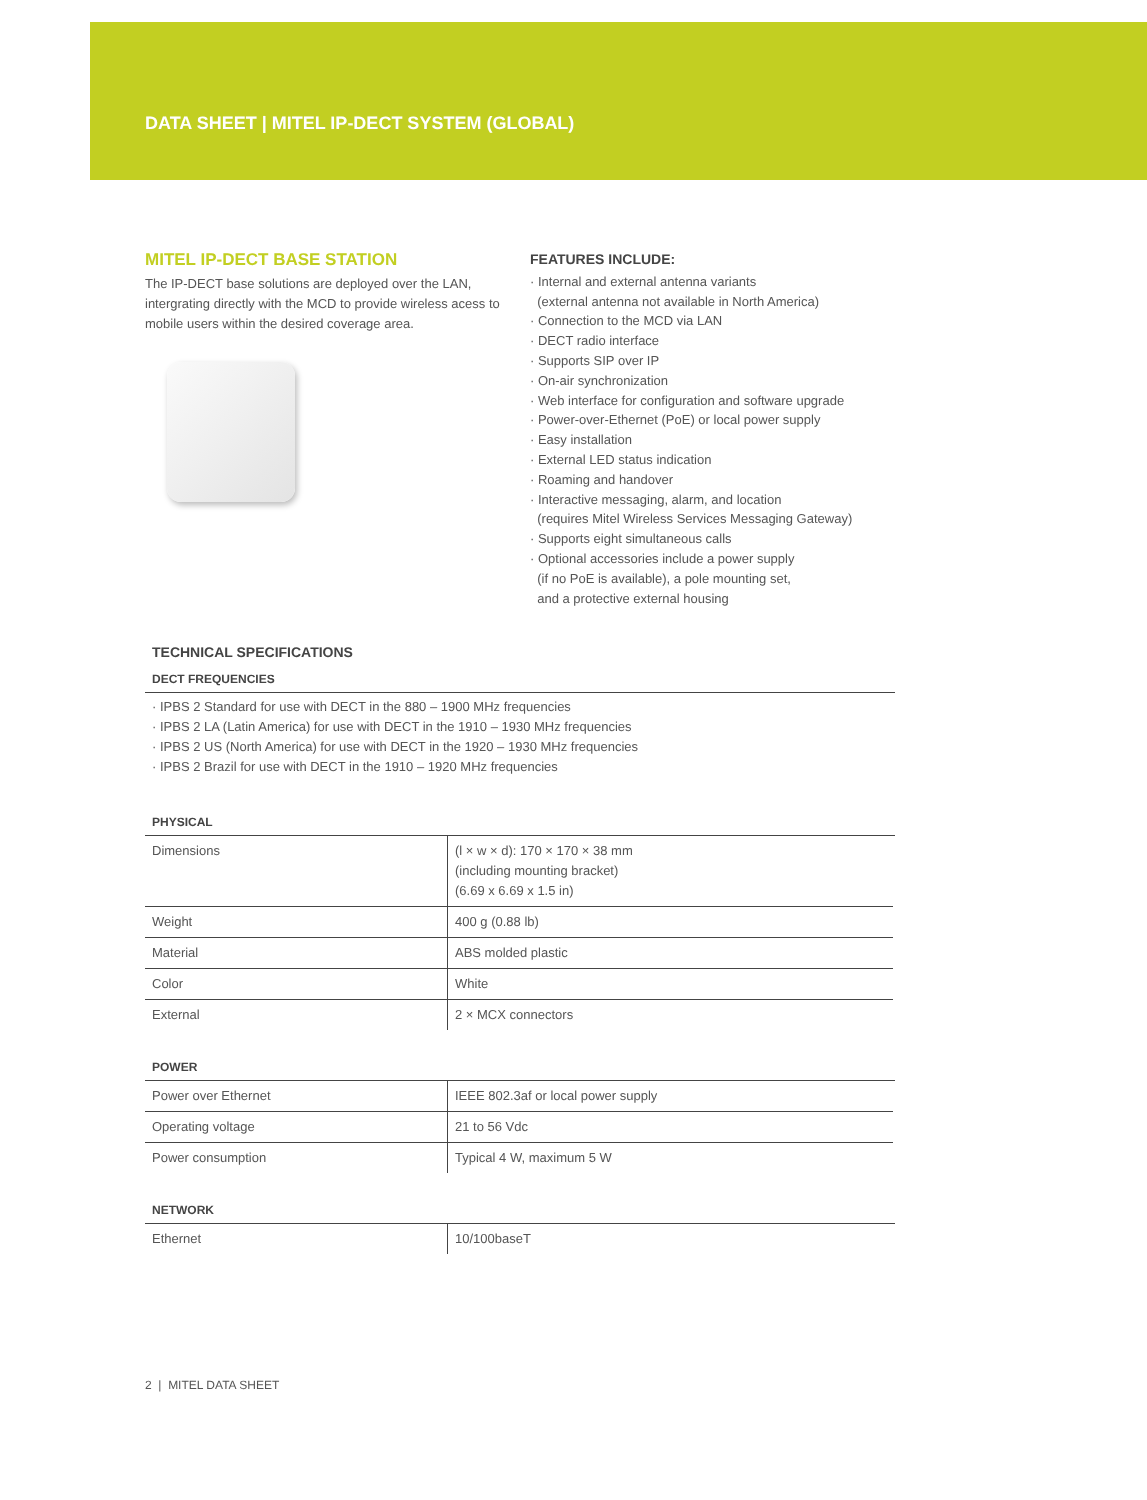DATA SHEET | MITEL IP-DECT SYSTEM (GLOBAL)
MITEL IP-DECT BASE STATION
The IP-DECT base solutions are deployed over the LAN, intergrating directly with the MCD to provide wireless acess to mobile users within the desired coverage area.
FEATURES INCLUDE:
· Internal and external antenna variants
(external antenna not available in North America)
· Connection to the MCD via LAN
· DECT radio interface
· Supports SIP over IP
· On-air synchronization
· Web interface for configuration and software upgrade
· Power-over-Ethernet (PoE) or local power supply
· Easy installation
· External LED status indication
· Roaming and handover
· Interactive messaging, alarm, and location
(requires Mitel Wireless Services Messaging Gateway)
· Supports eight simultaneous calls
· Optional accessories include a power supply
(if no PoE is available), a pole mounting set,
and a protective external housing
TECHNICAL SPECIFICATIONS
DECT FREQUENCIES
· IPBS 2 Standard for use with DECT in the 880 – 1900 MHz frequencies
· IPBS 2 LA (Latin America) for use with DECT in the 1910 – 1930 MHz frequencies
· IPBS 2 US (North America) for use with DECT in the 1920 – 1930 MHz frequencies
· IPBS 2 Brazil for use with DECT in the 1910 – 1920 MHz frequencies
PHYSICAL
| Dimensions | (l × w × d): 170 × 170 × 38 mm (including mounting bracket) (6.69 x 6.69 x 1.5 in) |
| Weight | 400 g (0.88 lb) |
| Material | ABS molded plastic |
| Color | White |
| External | 2 × MCX connectors |
POWER
| Power over Ethernet | IEEE 802.3af or local power supply |
| Operating voltage | 21 to 56 Vdc |
| Power consumption | Typical 4 W, maximum 5 W |
NETWORK
| Ethernet | 10/100baseT |
2 | MITEL DATA SHEET